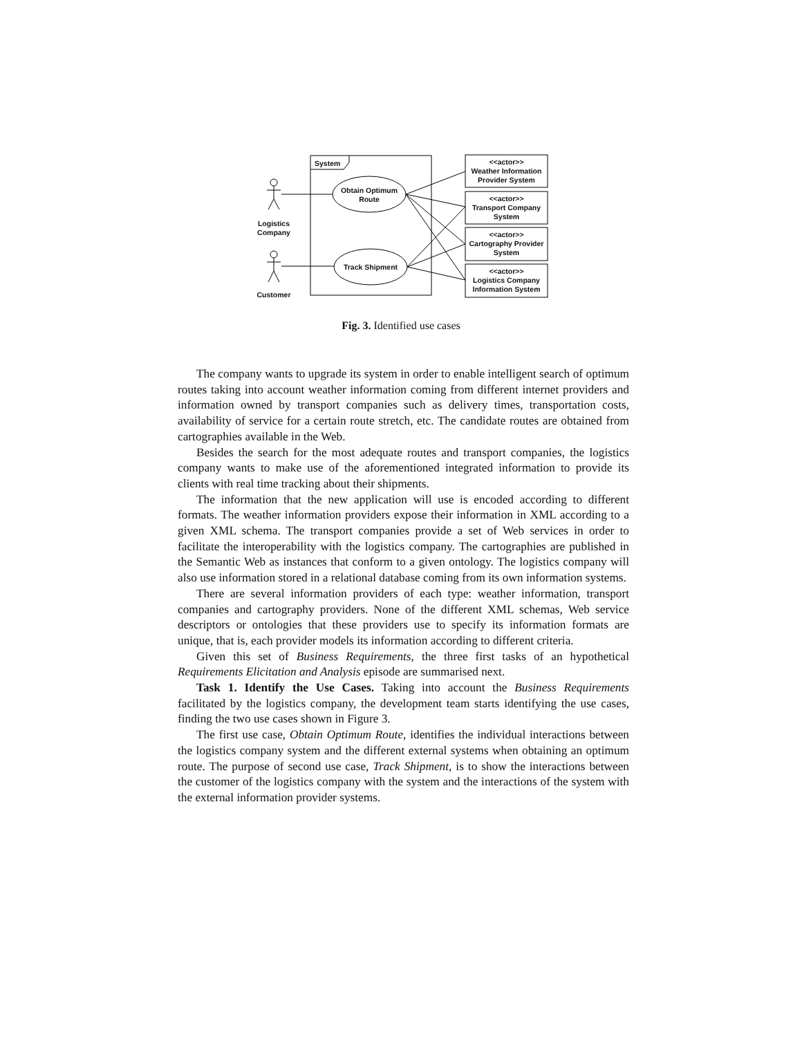System
Obtain Optimum
Route
Track Shipment
Logistics
Company
Customer
<<actor>>
Weather Information
Provider System
<<actor>>
Transport Company
System
<<actor>>
Cartography Provider
System
<<actor>>
Logistics Company
Information System
Fig. 3. Identified use cases
The company wants to upgrade its system in order to enable intelligent search of optimum routes taking into account weather information coming from different internet providers and information owned by transport companies such as delivery times, transportation costs, availability of service for a certain route stretch, etc. The candidate routes are obtained from cartographies available in the Web.
Besides the search for the most adequate routes and transport companies, the logistics company wants to make use of the aforementioned integrated information to provide its clients with real time tracking about their shipments.
The information that the new application will use is encoded according to different formats. The weather information providers expose their information in XML according to a given XML schema. The transport companies provide a set of Web services in order to facilitate the interoperability with the logistics company. The cartographies are published in the Semantic Web as instances that conform to a given ontology. The logistics company will also use information stored in a relational database coming from its own information systems.
There are several information providers of each type: weather information, transport companies and cartography providers. None of the different XML schemas, Web service descriptors or ontologies that these providers use to specify its information formats are unique, that is, each provider models its information according to different criteria.
Given this set of Business Requirements, the three first tasks of an hypothetical Requirements Elicitation and Analysis episode are summarised next.
Task 1. Identify the Use Cases. Taking into account the Business Requirements facilitated by the logistics company, the development team starts identifying the use cases, finding the two use cases shown in Figure 3.
The first use case, Obtain Optimum Route, identifies the individual interactions between the logistics company system and the different external systems when obtaining an optimum route. The purpose of second use case, Track Shipment, is to show the interactions between the customer of the logistics company with the system and the interactions of the system with the external information provider systems.